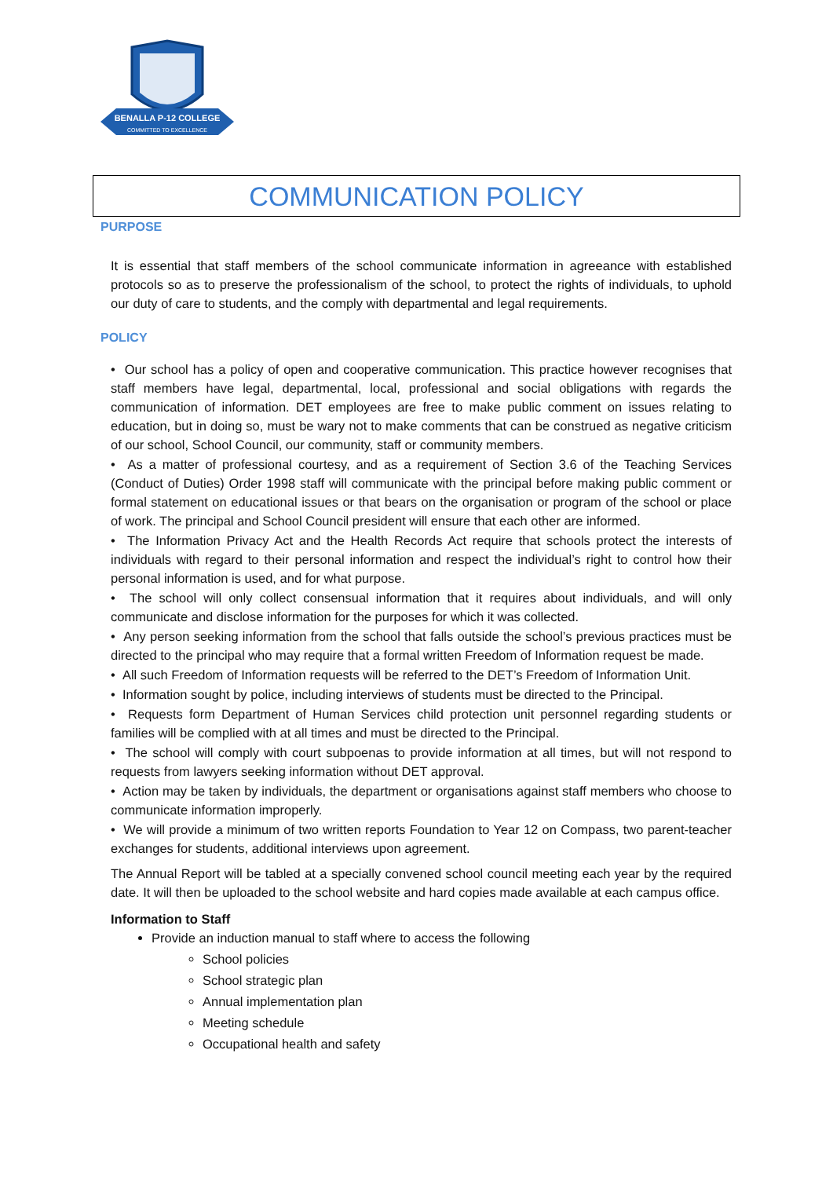BENALLA P-12 COLLEGE
COMMITTED TO EXCELLENCE
COMMUNICATION POLICY
PURPOSE
It is essential that staff members of the school communicate information in agreeance with established protocols so as to preserve the professionalism of the school, to protect the rights of individuals, to uphold our duty of care to students, and the comply with departmental and legal requirements.
POLICY
• Our school has a policy of open and cooperative communication. This practice however recognises that staff members have legal, departmental, local, professional and social obligations with regards the communication of information. DET employees are free to make public comment on issues relating to education, but in doing so, must be wary not to make comments that can be construed as negative criticism of our school, School Council, our community, staff or community members.
• As a matter of professional courtesy, and as a requirement of Section 3.6 of the Teaching Services (Conduct of Duties) Order 1998 staff will communicate with the principal before making public comment or formal statement on educational issues or that bears on the organisation or program of the school or place of work. The principal and School Council president will ensure that each other are informed.
• The Information Privacy Act and the Health Records Act require that schools protect the interests of individuals with regard to their personal information and respect the individual’s right to control how their personal information is used, and for what purpose.
• The school will only collect consensual information that it requires about individuals, and will only communicate and disclose information for the purposes for which it was collected.
• Any person seeking information from the school that falls outside the school’s previous practices must be directed to the principal who may require that a formal written Freedom of Information request be made.
• All such Freedom of Information requests will be referred to the DET’s Freedom of Information Unit.
• Information sought by police, including interviews of students must be directed to the Principal.
• Requests form Department of Human Services child protection unit personnel regarding students or families will be complied with at all times and must be directed to the Principal.
• The school will comply with court subpoenas to provide information at all times, but will not respond to requests from lawyers seeking information without DET approval.
• Action may be taken by individuals, the department or organisations against staff members who choose to communicate information improperly.
• We will provide a minimum of two written reports Foundation to Year 12 on Compass, two parent-teacher exchanges for students, additional interviews upon agreement.
The Annual Report will be tabled at a specially convened school council meeting each year by the required date. It will then be uploaded to the school website and hard copies made available at each campus office.
Information to Staff
Provide an induction manual to staff where to access the following
School policies
School strategic plan
Annual implementation plan
Meeting schedule
Occupational health and safety